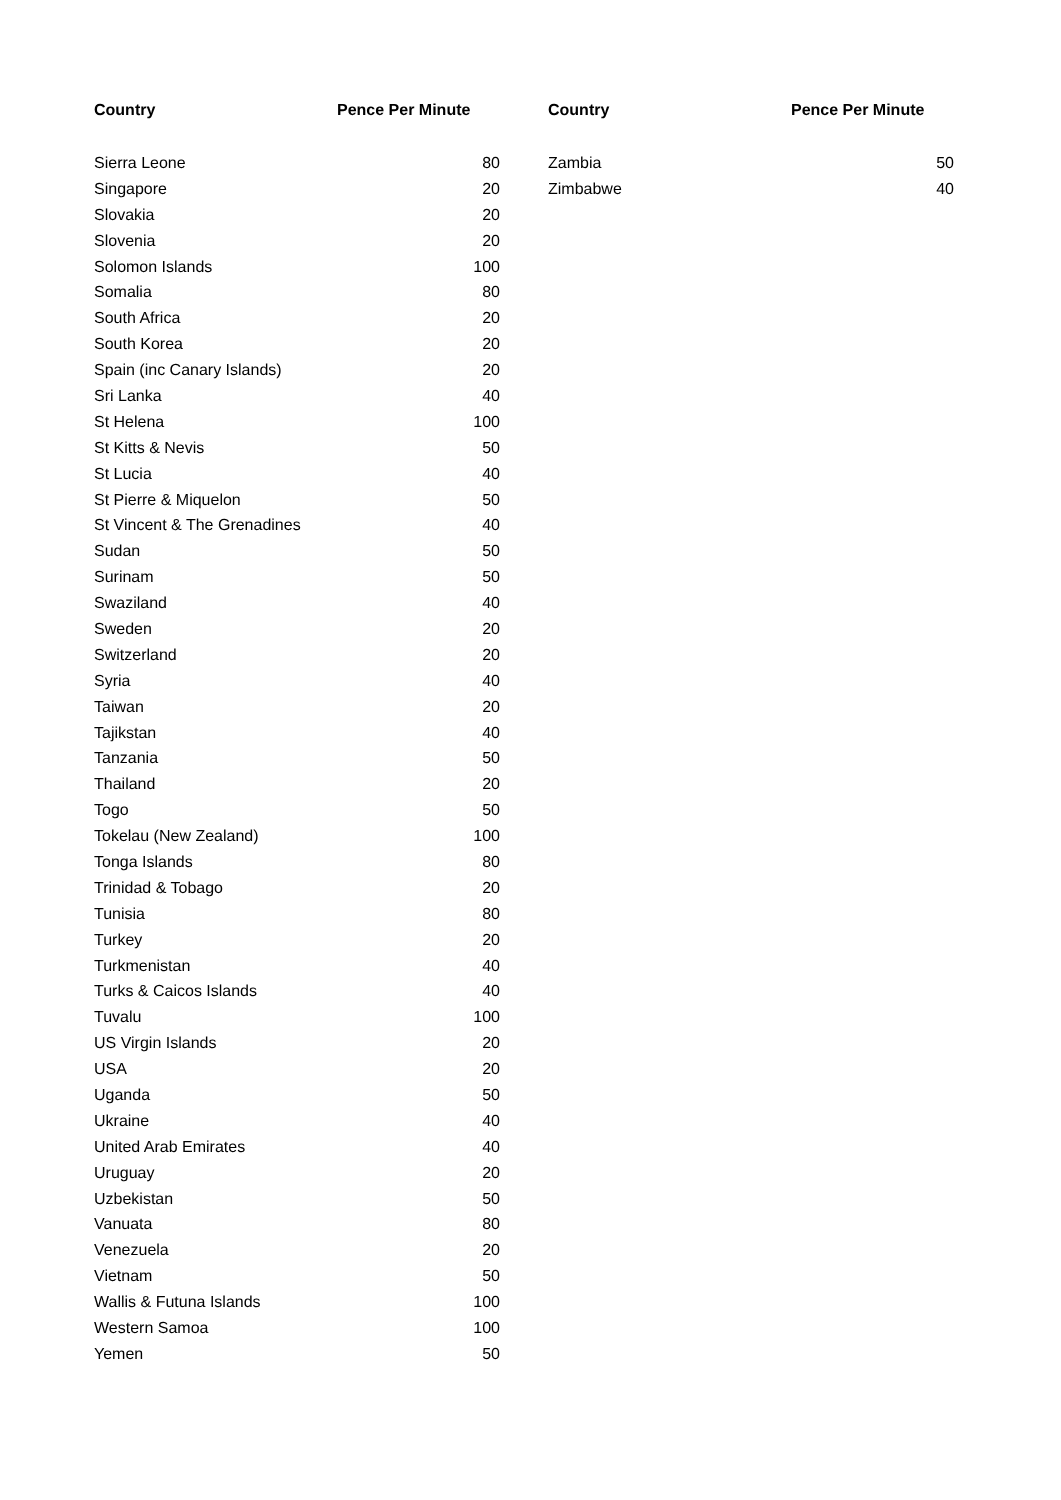| Country | Pence Per Minute |
| --- | --- |
| Sierra Leone | 80 |
| Singapore | 20 |
| Slovakia | 20 |
| Slovenia | 20 |
| Solomon Islands | 100 |
| Somalia | 80 |
| South Africa | 20 |
| South Korea | 20 |
| Spain (inc Canary Islands) | 20 |
| Sri Lanka | 40 |
| St Helena | 100 |
| St Kitts & Nevis | 50 |
| St Lucia | 40 |
| St Pierre & Miquelon | 50 |
| St Vincent & The Grenadines | 40 |
| Sudan | 50 |
| Surinam | 50 |
| Swaziland | 40 |
| Sweden | 20 |
| Switzerland | 20 |
| Syria | 40 |
| Taiwan | 20 |
| Tajikstan | 40 |
| Tanzania | 50 |
| Thailand | 20 |
| Togo | 50 |
| Tokelau (New Zealand) | 100 |
| Tonga Islands | 80 |
| Trinidad & Tobago | 20 |
| Tunisia | 80 |
| Turkey | 20 |
| Turkmenistan | 40 |
| Turks & Caicos Islands | 40 |
| Tuvalu | 100 |
| US Virgin Islands | 20 |
| USA | 20 |
| Uganda | 50 |
| Ukraine | 40 |
| United Arab Emirates | 40 |
| Uruguay | 20 |
| Uzbekistan | 50 |
| Vanuata | 80 |
| Venezuela | 20 |
| Vietnam | 50 |
| Wallis & Futuna Islands | 100 |
| Western Samoa | 100 |
| Yemen | 50 |
| Country | Pence Per Minute |
| --- | --- |
| Zambia | 50 |
| Zimbabwe | 40 |